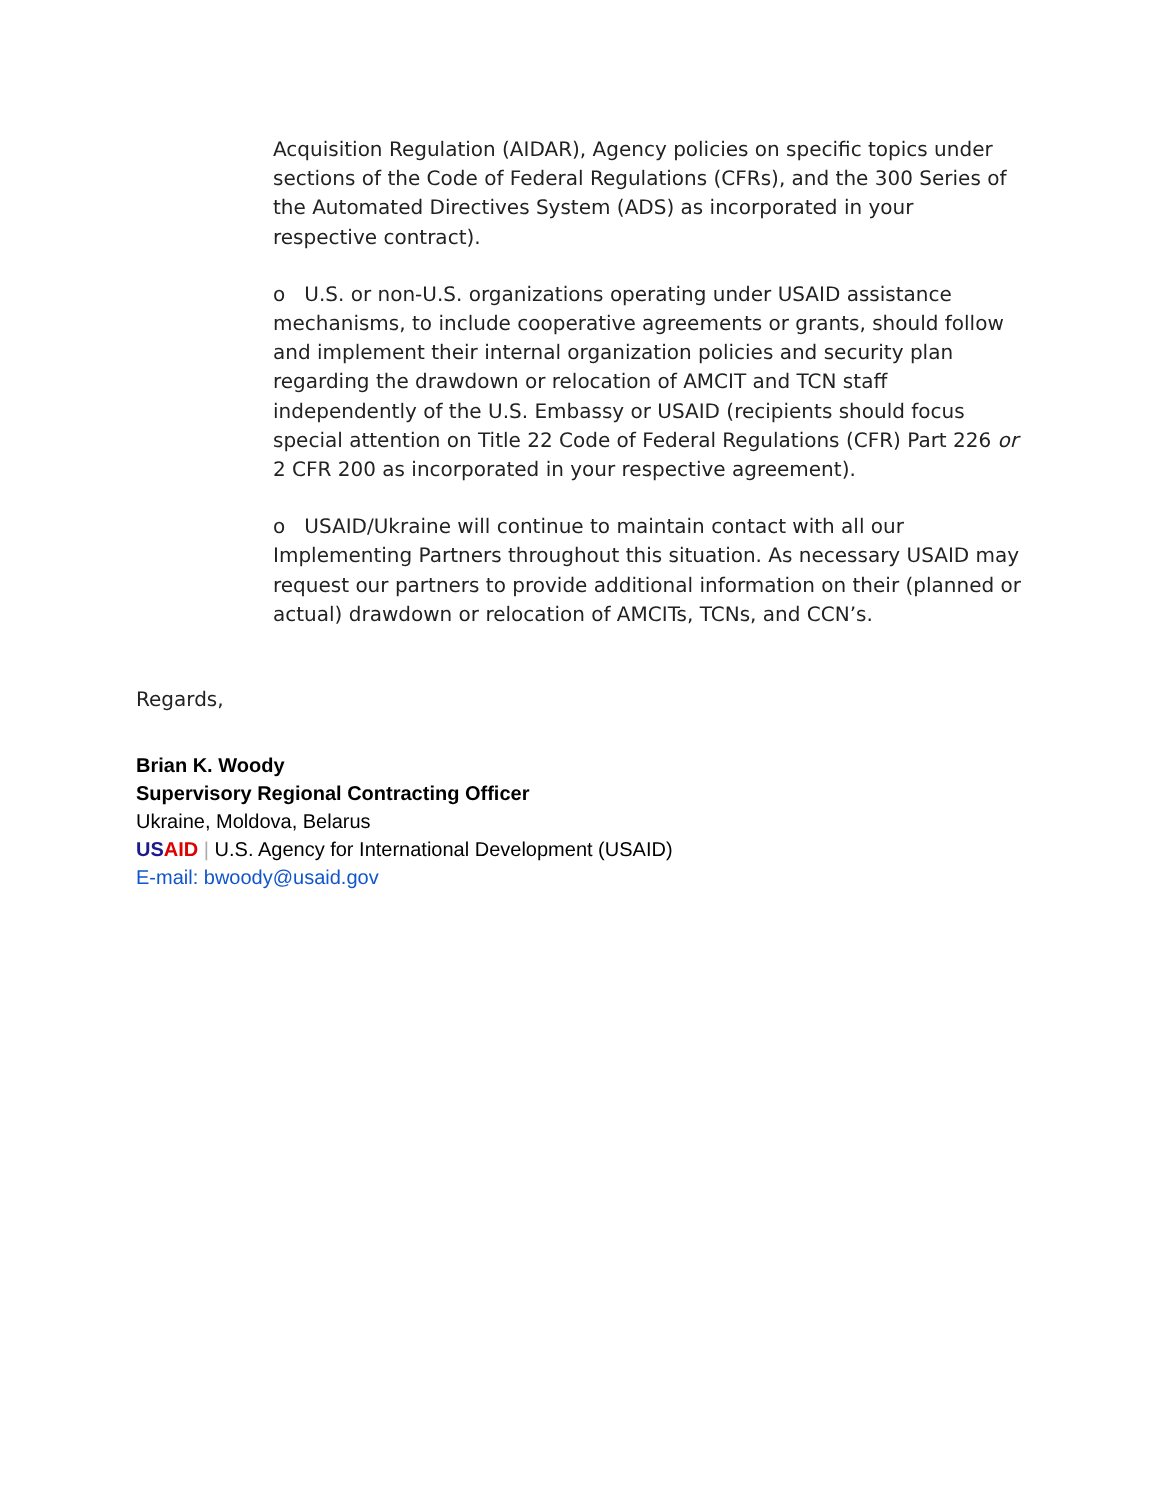Acquisition Regulation (AIDAR), Agency policies on specific topics under sections of the Code of Federal Regulations (CFRs), and the 300 Series of the Automated Directives System (ADS) as incorporated in your respective contract).
o U.S. or non-U.S. organizations operating under USAID assistance mechanisms, to include cooperative agreements or grants, should follow and implement their internal organization policies and security plan regarding the drawdown or relocation of AMCIT and TCN staff independently of the U.S. Embassy or USAID (recipients should focus special attention on Title 22 Code of Federal Regulations (CFR) Part 226 or 2 CFR 200 as incorporated in your respective agreement).
o USAID/Ukraine will continue to maintain contact with all our Implementing Partners throughout this situation. As necessary USAID may request our partners to provide additional information on their (planned or actual) drawdown or relocation of AMCITs, TCNs, and CCN’s.
Regards,
Brian K. Woody
Supervisory Regional Contracting Officer
Ukraine, Moldova, Belarus
US AID | U.S. Agency for International Development (USAID)
E-mail: bwoody@usaid.gov